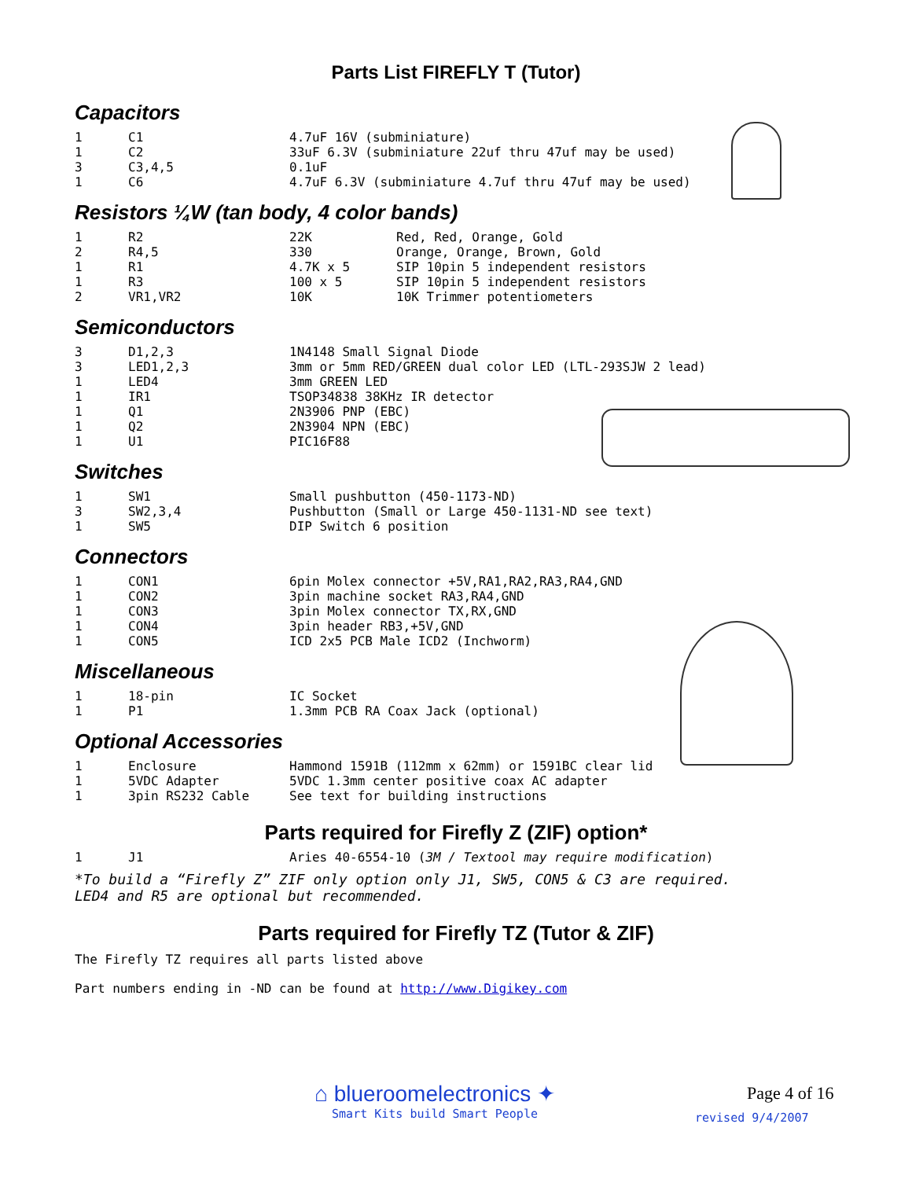Parts List FIREFLY T (Tutor)
Capacitors
| 1 | C1 | 4.7uF 16V (subminiature) |
| 1 | C2 | 33uF 6.3V (subminiature 22uf thru 47uf may be used) |
| 3 | C3,4,5 | 0.1uF |
| 1 | C6 | 4.7uF 6.3V (subminiature 4.7uf thru 47uf may be used) |
Resistors ¼W (tan body, 4 color bands)
| 1 | R2 | 22K | Red, Red, Orange, Gold |
| 2 | R4,5 | 330 | Orange, Orange, Brown, Gold |
| 1 | R1 | 4.7K x 5 | SIP 10pin 5 independent resistors |
| 1 | R3 | 100 x 5 | SIP 10pin 5 independent resistors |
| 2 | VR1,VR2 | 10K | 10K Trimmer potentiometers |
Semiconductors
| 3 | D1,2,3 | 1N4148 Small Signal Diode |
| 3 | LED1,2,3 | 3mm or 5mm RED/GREEN dual color LED (LTL-293SJW 2 lead) |
| 1 | LED4 | 3mm GREEN LED |
| 1 | IR1 | TSOP34838 38KHz IR detector |
| 1 | Q1 | 2N3906 PNP (EBC) |
| 1 | Q2 | 2N3904 NPN (EBC) |
| 1 | U1 | PIC16F88 |
Switches
| 1 | SW1 | Small pushbutton (450-1173-ND) |
| 3 | SW2,3,4 | Pushbutton (Small or Large 450-1131-ND see text) |
| 1 | SW5 | DIP Switch 6 position |
Connectors
| 1 | CON1 | 6pin Molex connector +5V,RA1,RA2,RA3,RA4,GND |
| 1 | CON2 | 3pin machine socket RA3,RA4,GND |
| 1 | CON3 | 3pin Molex connector TX,RX,GND |
| 1 | CON4 | 3pin header RB3,+5V,GND |
| 1 | CON5 | ICD 2x5 PCB Male ICD2 (Inchworm) |
Miscellaneous
| 1 | 18-pin | IC Socket |
| 1 | P1 | 1.3mm PCB RA Coax Jack (optional) |
Optional Accessories
| 1 | Enclosure | Hammond 1591B (112mm x 62mm) or 1591BC clear lid |
| 1 | 5VDC Adapter | 5VDC 1.3mm center positive coax AC adapter |
| 1 | 3pin RS232 Cable | See text for building instructions |
Parts required for Firefly Z (ZIF) option*
| 1 | J1 | Aries 40-6554-10 ( 3M / Textool may require modification ) |
*To build a “Firefly Z” ZIF only option only J1, SW5, CON5 & C3 are required.
LED4 and R5 are optional but recommended.
Parts required for Firefly TZ (Tutor & ZIF)
The Firefly TZ requires all parts listed above
Part numbers ending in -ND can be found at http://www.Digikey.com
⌂ blueroomelectronics ✦
Smart Kits build Smart People
Page 4 of 16
revised 9/4/2007